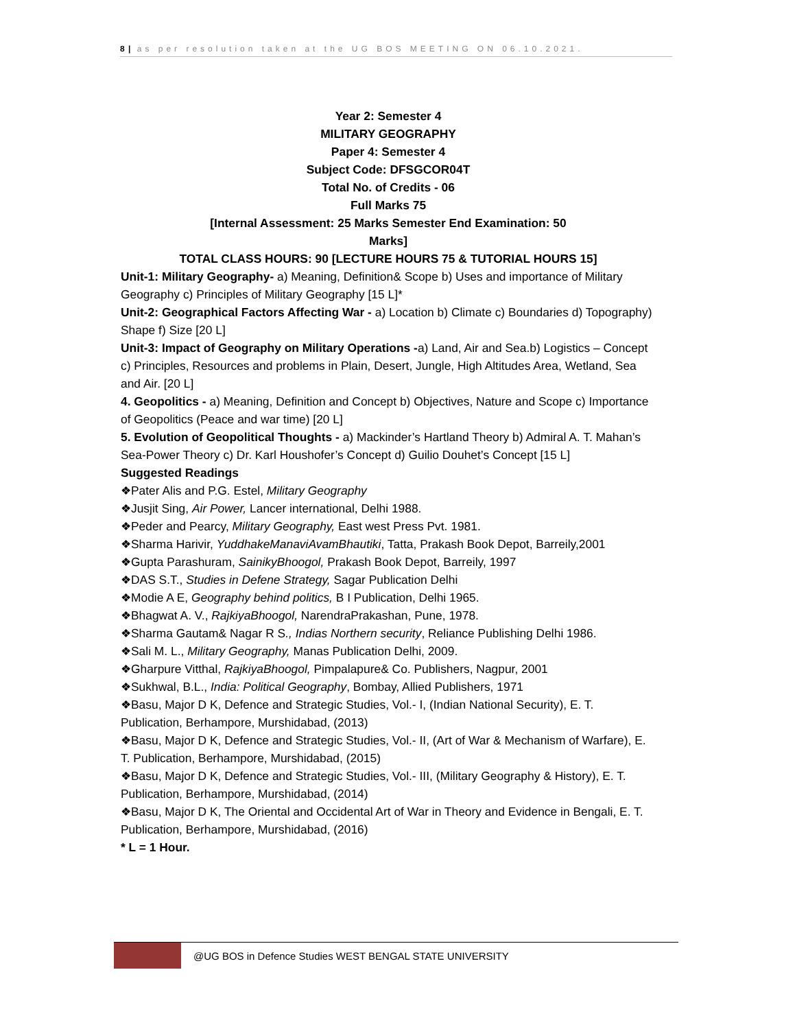8 | as per resolution taken at the UG BOS MEETING ON 06.10.2021.
Year 2: Semester 4
MILITARY GEOGRAPHY
Paper 4: Semester 4
Subject Code: DFSGCOR04T
Total No. of Credits - 06
Full Marks 75
[Internal Assessment: 25 Marks Semester End Examination: 50
Marks]
TOTAL CLASS HOURS: 90 [LECTURE HOURS 75 & TUTORIAL HOURS 15]
Unit-1: Military Geography- a) Meaning, Definition& Scope b) Uses and importance of Military Geography c) Principles of Military Geography [15 L]*
Unit-2: Geographical Factors Affecting War - a) Location b) Climate c) Boundaries d) Topography) Shape f) Size [20 L]
Unit-3: Impact of Geography on Military Operations -a) Land, Air and Sea.b) Logistics – Concept c) Principles, Resources and problems in Plain, Desert, Jungle, High Altitudes Area, Wetland, Sea and Air. [20 L]
4. Geopolitics - a) Meaning, Definition and Concept b) Objectives, Nature and Scope c) Importance of Geopolitics (Peace and war time) [20 L]
5. Evolution of Geopolitical Thoughts - a) Mackinder’s Hartland Theory b) Admiral A. T. Mahan’s Sea-Power Theory c) Dr. Karl Houshofer’s Concept d) Guilio Douhet’s Concept [15 L]
Suggested Readings
❖Pater Alis and P.G. Estel, Military Geography
❖Jusjit Sing, Air Power, Lancer international, Delhi 1988.
❖Peder and Pearcy, Military Geography, East west Press Pvt. 1981.
❖Sharma Harivir, YuddhakeManaviAvamBhautiki, Tatta, Prakash Book Depot, Barreily,2001
❖Gupta Parashuram, SainikyBhoogol, Prakash Book Depot, Barreily, 1997
❖DAS S.T., Studies in Defene Strategy, Sagar Publication Delhi
❖Modie A E, Geography behind politics, B I Publication, Delhi 1965.
❖Bhagwat A. V., RajkiyaBhoogol, NarendraPrakashan, Pune, 1978.
❖Sharma Gautam& Nagar R S., Indias Northern security, Reliance Publishing Delhi 1986.
❖Sali M. L., Military Geography, Manas Publication Delhi, 2009.
❖Gharpure Vitthal, RajkiyaBhoogol, Pimpalapure& Co. Publishers, Nagpur, 2001
❖Sukhwal, B.L., India: Political Geography, Bombay, Allied Publishers, 1971
❖Basu, Major D K, Defence and Strategic Studies, Vol.- I, (Indian National Security), E. T. Publication, Berhampore, Murshidabad, (2013)
❖Basu, Major D K, Defence and Strategic Studies, Vol.- II, (Art of War & Mechanism of Warfare), E. T. Publication, Berhampore, Murshidabad, (2015)
❖Basu, Major D K, Defence and Strategic Studies, Vol.- III, (Military Geography & History), E. T. Publication, Berhampore, Murshidabad, (2014)
❖Basu, Major D K, The Oriental and Occidental Art of War in Theory and Evidence in Bengali, E. T. Publication, Berhampore, Murshidabad, (2016)
* L = 1 Hour.
@UG BOS in Defence Studies WEST BENGAL STATE UNIVERSITY